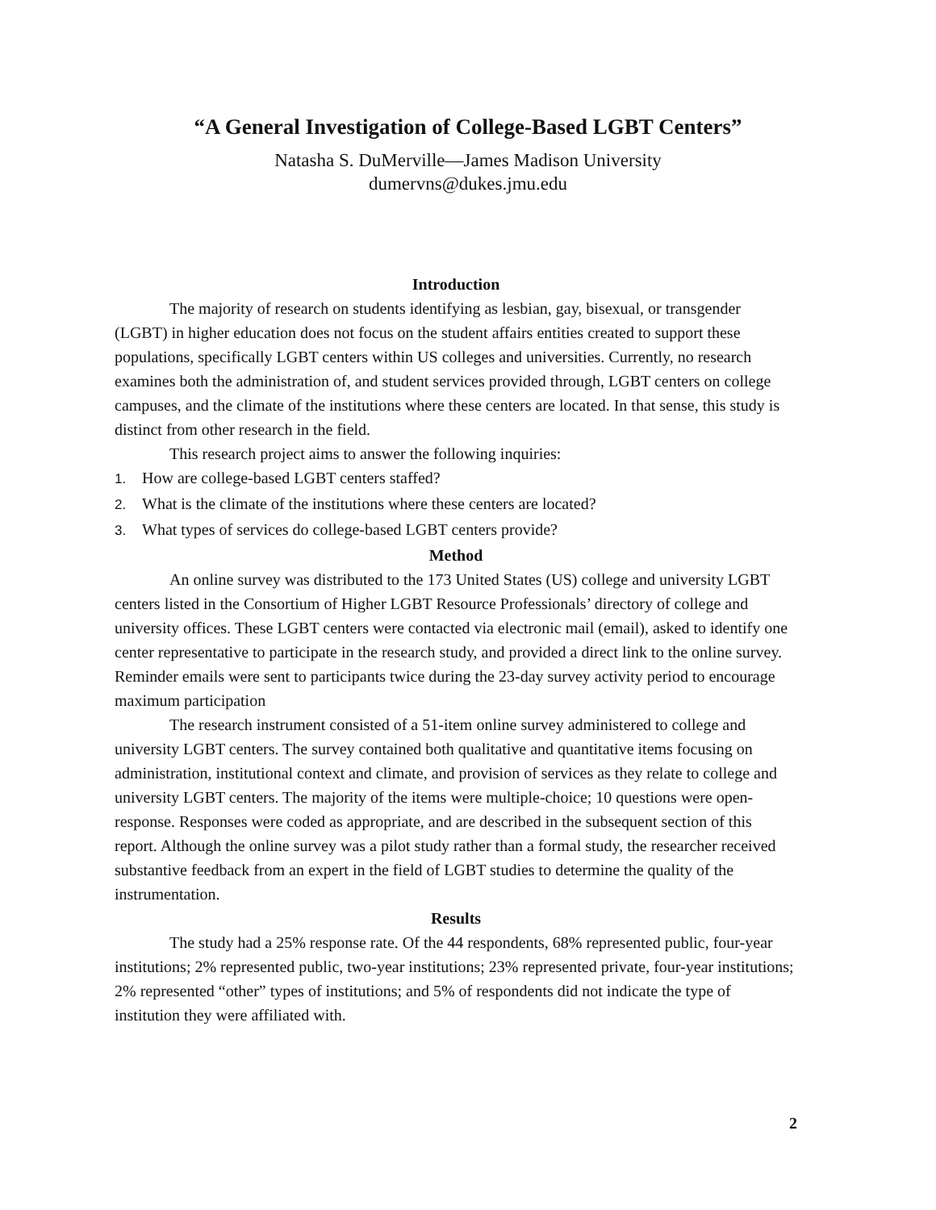“A General Investigation of College-Based LGBT Centers”
Natasha S. DuMerville—James Madison University
dumervns@dukes.jmu.edu
Introduction
The majority of research on students identifying as lesbian, gay, bisexual, or transgender (LGBT) in higher education does not focus on the student affairs entities created to support these populations, specifically LGBT centers within US colleges and universities. Currently, no research examines both the administration of, and student services provided through, LGBT centers on college campuses, and the climate of the institutions where these centers are located. In that sense, this study is distinct from other research in the field.
This research project aims to answer the following inquiries:
1. How are college-based LGBT centers staffed?
2. What is the climate of the institutions where these centers are located?
3. What types of services do college-based LGBT centers provide?
Method
An online survey was distributed to the 173 United States (US) college and university LGBT centers listed in the Consortium of Higher LGBT Resource Professionals’ directory of college and university offices. These LGBT centers were contacted via electronic mail (email), asked to identify one center representative to participate in the research study, and provided a direct link to the online survey. Reminder emails were sent to participants twice during the 23-day survey activity period to encourage maximum participation
The research instrument consisted of a 51-item online survey administered to college and university LGBT centers. The survey contained both qualitative and quantitative items focusing on administration, institutional context and climate, and provision of services as they relate to college and university LGBT centers. The majority of the items were multiple-choice; 10 questions were open-response. Responses were coded as appropriate, and are described in the subsequent section of this report. Although the online survey was a pilot study rather than a formal study, the researcher received substantive feedback from an expert in the field of LGBT studies to determine the quality of the instrumentation.
Results
The study had a 25% response rate. Of the 44 respondents, 68% represented public, four-year institutions; 2% represented public, two-year institutions; 23% represented private, four-year institutions; 2% represented “other” types of institutions; and 5% of respondents did not indicate the type of institution they were affiliated with.
2